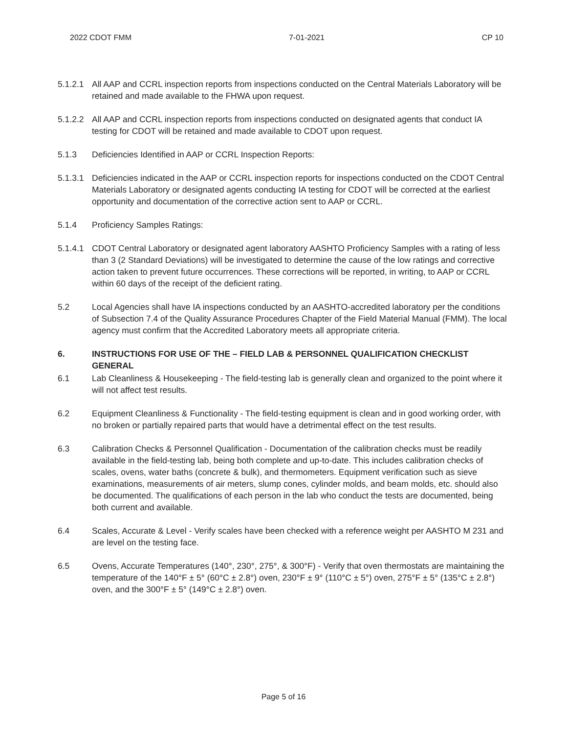2022 CDOT FMM 7-01-2021 CP 10
5.1.2.1
All AAP and CCRL inspection reports from inspections conducted on the Central Materials Laboratory will be retained and made available to the FHWA upon request.
5.1.2.2
All AAP and CCRL inspection reports from inspections conducted on designated agents that conduct IA testing for CDOT will be retained and made available to CDOT upon request.
5.1.3 Deficiencies Identified in AAP or CCRL Inspection Reports:
5.1.3.1
Deficiencies indicated in the AAP or CCRL inspection reports for inspections conducted on the CDOT Central Materials Laboratory or designated agents conducting IA testing for CDOT will be corrected at the earliest opportunity and documentation of the corrective action sent to AAP or CCRL.
5.1.4 Proficiency Samples Ratings:
5.1.4.1
CDOT Central Laboratory or designated agent laboratory AASHTO Proficiency Samples with a rating of less than 3 (2 Standard Deviations) will be investigated to determine the cause of the low ratings and corrective action taken to prevent future occurrences. These corrections will be reported, in writing, to AAP or CCRL within 60 days of the receipt of the deficient rating.
5.2 Local Agencies shall have IA inspections conducted by an AASHTO-accredited laboratory per the conditions of Subsection 7.4 of the Quality Assurance Procedures Chapter of the Field Material Manual (FMM). The local agency must confirm that the Accredited Laboratory meets all appropriate criteria.
6. INSTRUCTIONS FOR USE OF THE – FIELD LAB & PERSONNEL QUALIFICATION CHECKLIST GENERAL
6.1 Lab Cleanliness & Housekeeping - The field-testing lab is generally clean and organized to the point where it will not affect test results.
6.2 Equipment Cleanliness & Functionality - The field-testing equipment is clean and in good working order, with no broken or partially repaired parts that would have a detrimental effect on the test results.
6.3 Calibration Checks & Personnel Qualification - Documentation of the calibration checks must be readily available in the field-testing lab, being both complete and up-to-date. This includes calibration checks of scales, ovens, water baths (concrete & bulk), and thermometers. Equipment verification such as sieve examinations, measurements of air meters, slump cones, cylinder molds, and beam molds, etc. should also be documented. The qualifications of each person in the lab who conduct the tests are documented, being both current and available.
6.4 Scales, Accurate & Level - Verify scales have been checked with a reference weight per AASHTO M 231 and are level on the testing face.
6.5 Ovens, Accurate Temperatures (140°, 230°, 275°, & 300°F) - Verify that oven thermostats are maintaining the temperature of the 140°F ± 5° (60°C ± 2.8°) oven, 230°F ± 9° (110°C ± 5°) oven, 275°F ± 5° (135°C ± 2.8°) oven, and the 300°F ± 5° (149°C ± 2.8°) oven.
Page 5 of 16